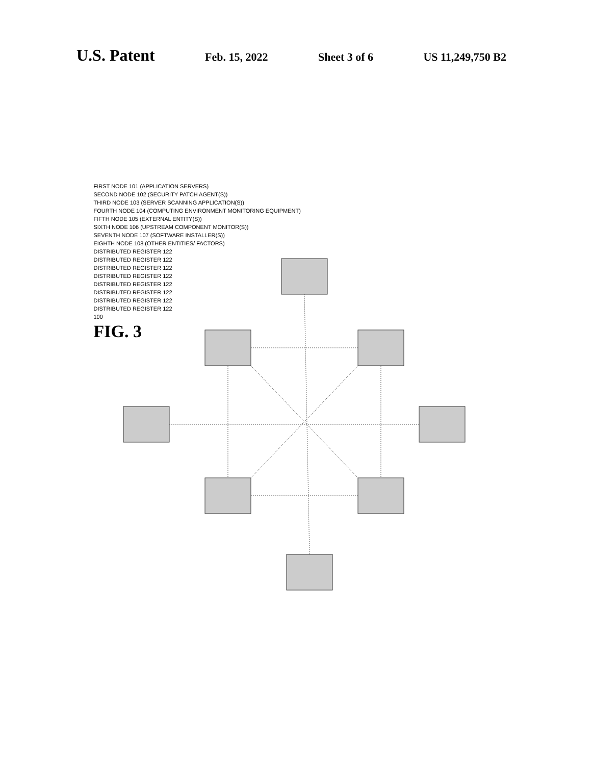U.S. Patent
Feb. 15, 2022 Sheet 3 of 6 US 11,249,750 B2
FIRST NODE 101 (APPLICATION SERVERS)
SECOND NODE 102 (SECURITY PATCH AGENT(S))
THIRD NODE 103 (SERVER SCANNING APPLICATION(S))
FOURTH NODE 104 (COMPUTING ENVIRONMENT MONITORING EQUIPMENT)
FIFTH NODE 105 (EXTERNAL ENTITY(S))
SIXTH NODE 106 (UPSTREAM COMPONENT MONITOR(S))
SEVENTH NODE 107 (SOFTWARE INSTALLER(S))
EIGHTH NODE 108 (OTHER ENTITIES/ FACTORS)
DISTRIBUTED REGISTER 122
DISTRIBUTED REGISTER 122
DISTRIBUTED REGISTER 122
DISTRIBUTED REGISTER 122
DISTRIBUTED REGISTER 122
DISTRIBUTED REGISTER 122
DISTRIBUTED REGISTER 122
DISTRIBUTED REGISTER 122
100
FIG. 3